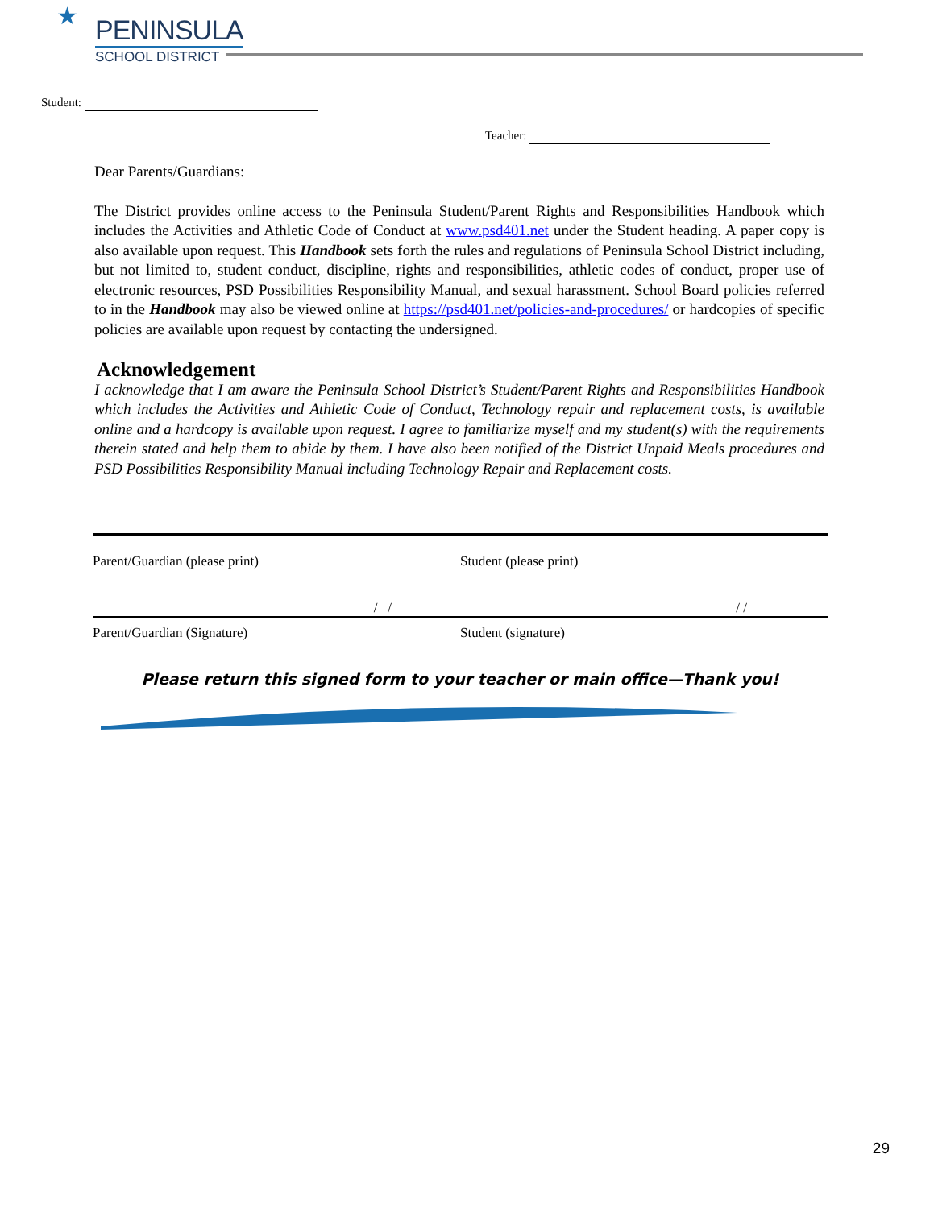★
PENINSULA
SCHOOL DISTRICT
Student:
Teacher:
Dear Parents/Guardians:
The District provides online access to the Peninsula Student/Parent Rights and Responsibilities Handbook which includes the Activities and Athletic Code of Conduct at www.psd401.net under the Student heading. A paper copy is also available upon request. This Handbook sets forth the rules and regulations of Peninsula School District including, but not limited to, student conduct, discipline, rights and responsibilities, athletic codes of conduct, proper use of electronic resources, PSD Possibilities Responsibility Manual, and sexual harassment. School Board policies referred to in the Handbook may also be viewed online at https://psd401.net/policies-and-procedures/ or hardcopies of specific policies are available upon request by contacting the undersigned.
Acknowledgement
I acknowledge that I am aware the Peninsula School District’s Student/Parent Rights and Responsibilities Handbook which includes the Activities and Athletic Code of Conduct, Technology repair and replacement costs, is available online and a hardcopy is available upon request. I agree to familiarize myself and my student(s) with the requirements therein stated and help them to abide by them. I have also been notified of the District Unpaid Meals procedures and PSD Possibilities Responsibility Manual including Technology Repair and Replacement costs.
Parent/Guardian (please print) Student (please print)
/ / / /
Parent/Guardian (Signature) Student (signature)
Please return this signed form to your teacher or main office—Thank you!
29